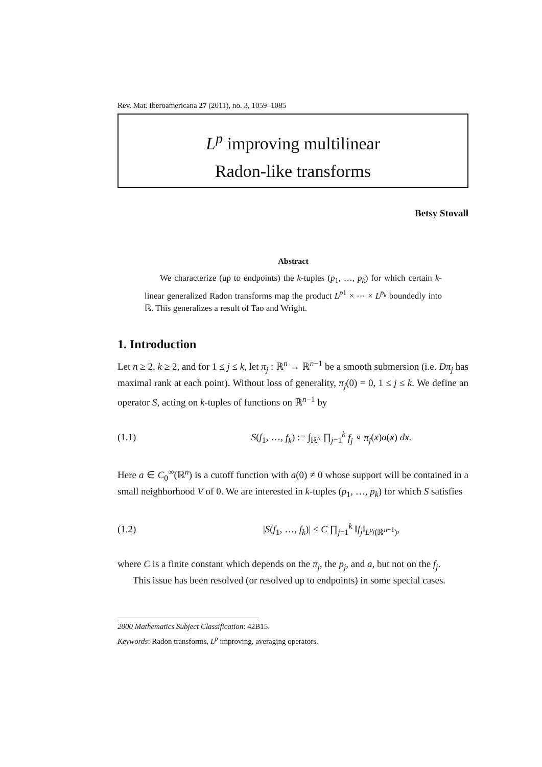Rev. Mat. Iberoamericana 27 (2011), no. 3, 1059–1085
L<sup>p</sup> improving multilinear
Radon-like transforms
Betsy Stovall
Abstract
We characterize (up to endpoints) the k-tuples (p<sub>1</sub>, …, p<sub>k</sub>) for which certain k-linear generalized Radon transforms map the product L<sup>p1</sup> × ⋯ × L<sup>p<sub>k</sub></sup> boundedly into ℝ. This generalizes a result of Tao and Wright.
1. Introduction
Let n ≥ 2, k ≥ 2, and for 1 ≤ j ≤ k, let π<sub>j</sub> : ℝ<sup>n</sup> → ℝ<sup>n−1</sup> be a smooth submersion (i.e. Dπ<sub>j</sub> has maximal rank at each point). Without loss of generality, π<sub>j</sub>(0) = 0, 1 ≤ j ≤ k. We define an operator S, acting on k-tuples of functions on ℝ<sup>n−1</sup> by
(1.1) S(f<sub>1</sub>, …, f<sub>k</sub>) := ∫<sub>ℝ<sup>n</sup></sub> ∏<sub>j=1</sub><sup>k</sup> f<sub>j</sub> ∘ π<sub>j</sub>(x)a(x) dx.
Here a ∈ C<sub>0</sub><sup>∞</sup>(ℝ<sup>n</sup>) is a cutoff function with a(0) ≠ 0 whose support will be contained in a small neighborhood V of 0. We are interested in k-tuples (p<sub>1</sub>, …, p<sub>k</sub>) for which S satisfies
(1.2) |S(f<sub>1</sub>, …, f<sub>k</sub>)| ≤ C ∏<sub>j=1</sub><sup>k</sup> ‖f<sub>j</sub>‖<sub>L<sup>p<sub>j</sub></sup>(ℝ<sup>n−1</sup>)</sub>,
where C is a finite constant which depends on the π<sub>j</sub>, the p<sub>j</sub>, and a, but not on the f<sub>j</sub>.
This issue has been resolved (or resolved up to endpoints) in some special cases.
2000 Mathematics Subject Classification: 42B15.
Keywords: Radon transforms, L<sup>p</sup> improving, averaging operators.